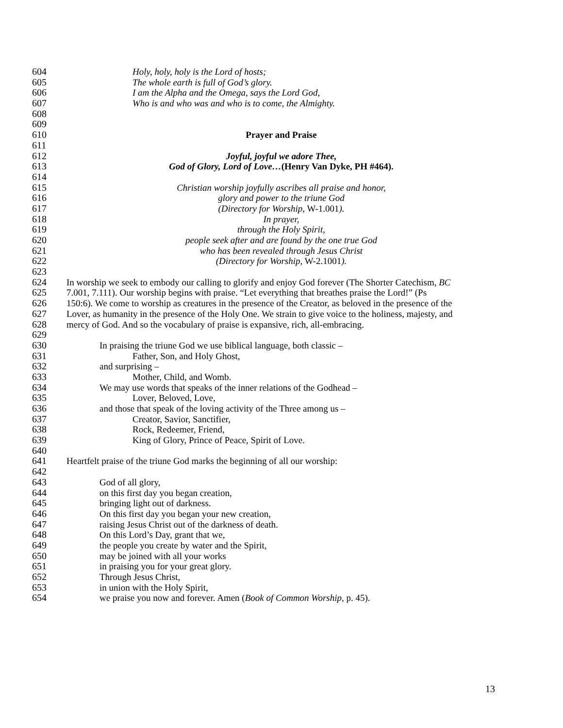604 Holy, holy, holy is the Lord of hosts;
605 The whole earth is full of God’s glory.
606 I am the Alpha and the Omega, says the Lord God,
607 Who is and who was and who is to come, the Almighty.
608
609
610 Prayer and Praise
611
612 Joyful, joyful we adore Thee,
613 God of Glory, Lord of Love…(Henry Van Dyke, PH #464).
614
615 Christian worship joyfully ascribes all praise and honor,
616 glory and power to the triune God
617 (Directory for Worship, W-1.001).
618 In prayer,
619 through the Holy Spirit,
620 people seek after and are found by the one true God
621 who has been revealed through Jesus Christ
622 (Directory for Worship, W-2.1001).
623
624 In worship we seek to embody our calling to glorify and enjoy God forever (The Shorter Catechism, BC
625 7.001, 7.111). Our worship begins with praise. “Let everything that breathes praise the Lord!” (Ps
626 150:6). We come to worship as creatures in the presence of the Creator, as beloved in the presence of the
627 Lover, as humanity in the presence of the Holy One. We strain to give voice to the holiness, majesty, and
628 mercy of God. And so the vocabulary of praise is expansive, rich, all-embracing.
629
630 In praising the triune God we use biblical language, both classic –
631 Father, Son, and Holy Ghost,
632 and surprising –
633 Mother, Child, and Womb.
634 We may use words that speaks of the inner relations of the Godhead –
635 Lover, Beloved, Love,
636 and those that speak of the loving activity of the Three among us –
637 Creator, Savior, Sanctifier,
638 Rock, Redeemer, Friend,
639 King of Glory, Prince of Peace, Spirit of Love.
640
641 Heartfelt praise of the triune God marks the beginning of all our worship:
642
643 God of all glory,
644 on this first day you began creation,
645 bringing light out of darkness.
646 On this first day you began your new creation,
647 raising Jesus Christ out of the darkness of death.
648 On this Lord’s Day, grant that we,
649 the people you create by water and the Spirit,
650 may be joined with all your works
651 in praising you for your great glory.
652 Through Jesus Christ,
653 in union with the Holy Spirit,
654 we praise you now and forever. Amen (Book of Common Worship, p. 45).
13